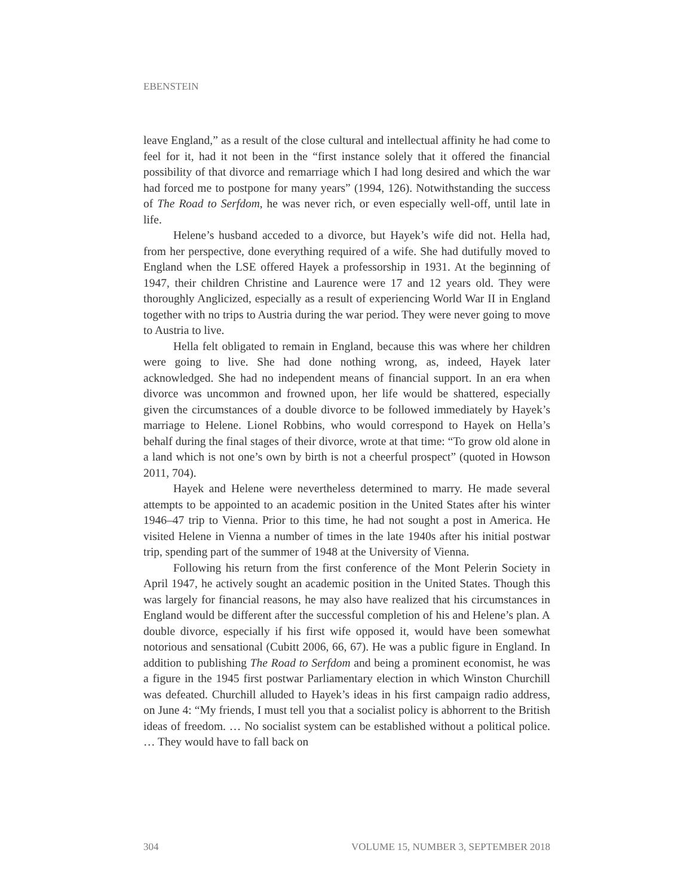EBENSTEIN
leave England,” as a result of the close cultural and intellectual affinity he had come to feel for it, had it not been in the “first instance solely that it offered the financial possibility of that divorce and remarriage which I had long desired and which the war had forced me to postpone for many years” (1994, 126). Notwithstanding the success of The Road to Serfdom, he was never rich, or even especially well-off, until late in life.
Helene’s husband acceded to a divorce, but Hayek’s wife did not. Hella had, from her perspective, done everything required of a wife. She had dutifully moved to England when the LSE offered Hayek a professorship in 1931. At the beginning of 1947, their children Christine and Laurence were 17 and 12 years old. They were thoroughly Anglicized, especially as a result of experiencing World War II in England together with no trips to Austria during the war period. They were never going to move to Austria to live.
Hella felt obligated to remain in England, because this was where her children were going to live. She had done nothing wrong, as, indeed, Hayek later acknowledged. She had no independent means of financial support. In an era when divorce was uncommon and frowned upon, her life would be shattered, especially given the circumstances of a double divorce to be followed immediately by Hayek’s marriage to Helene. Lionel Robbins, who would correspond to Hayek on Hella’s behalf during the final stages of their divorce, wrote at that time: “To grow old alone in a land which is not one’s own by birth is not a cheerful prospect” (quoted in Howson 2011, 704).
Hayek and Helene were nevertheless determined to marry. He made several attempts to be appointed to an academic position in the United States after his winter 1946–47 trip to Vienna. Prior to this time, he had not sought a post in America. He visited Helene in Vienna a number of times in the late 1940s after his initial postwar trip, spending part of the summer of 1948 at the University of Vienna.
Following his return from the first conference of the Mont Pelerin Society in April 1947, he actively sought an academic position in the United States. Though this was largely for financial reasons, he may also have realized that his circumstances in England would be different after the successful completion of his and Helene’s plan. A double divorce, especially if his first wife opposed it, would have been somewhat notorious and sensational (Cubitt 2006, 66, 67). He was a public figure in England. In addition to publishing The Road to Serfdom and being a prominent economist, he was a figure in the 1945 first postwar Parliamentary election in which Winston Churchill was defeated. Churchill alluded to Hayek’s ideas in his first campaign radio address, on June 4: “My friends, I must tell you that a socialist policy is abhorrent to the British ideas of freedom. … No socialist system can be established without a political police. … They would have to fall back on
304 VOLUME 15, NUMBER 3, SEPTEMBER 2018